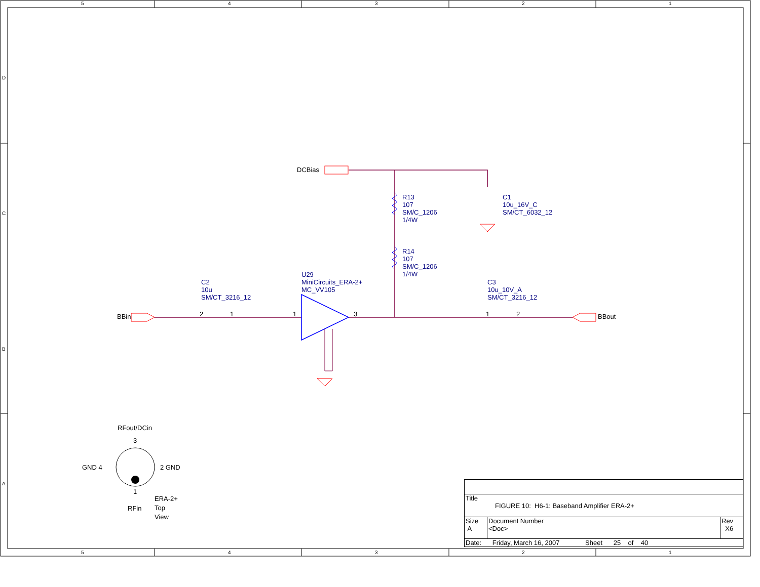5 4 3 2 1
D
C
B
A
DCBias
R13
107
SM/C_1206
1/4W
R14
107
SM/C_1206
1/4W
C1
10u_16V_C
SM/CT_6032_12
C2
10u
SM/CT_3216_12
U29
MiniCircuits_ERA-2+
MC_VV105
C3
10u_10V_A
SM/CT_3216_12
BBin BBout
2 1 1 3 1 2
RFout/DCin
3
GND 4 2 GND
1
RFin
ERA-2+
Top
View
| Title FIGURE 10: H6-1: Baseband Amplifier ERA-2+ | | |
| Size A | Document Number <Doc> | Rev X6 |
| Date: Friday, March 16, 2007 Sheet 25 of 40 | | |
5 4 3 2 1